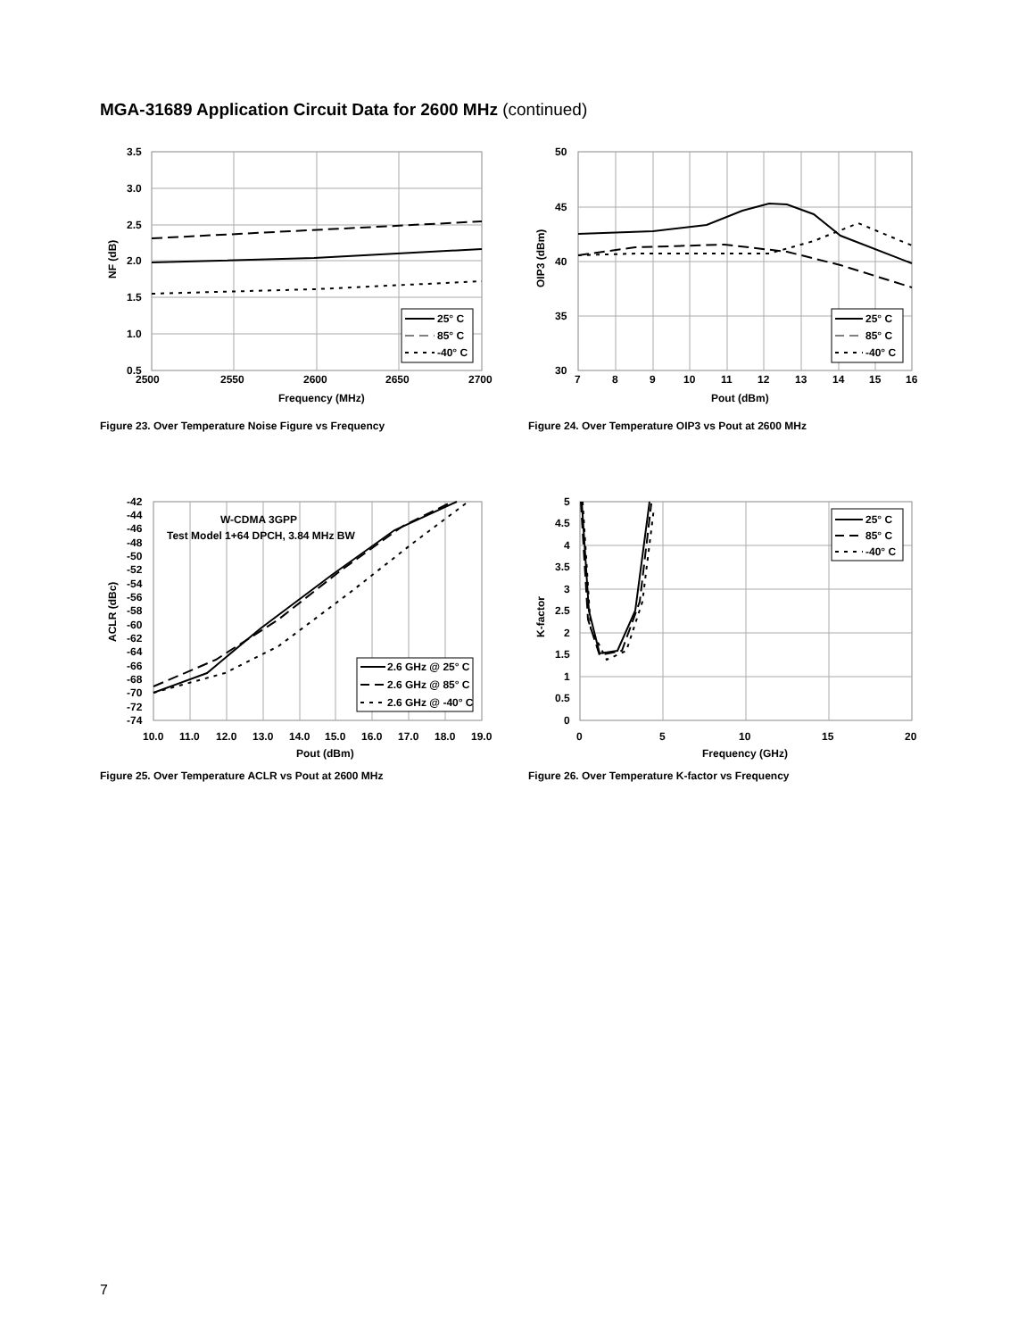MGA-31689 Application Circuit Data for 2600 MHz (continued)
25° C
85° C
-40° C
3.5
3.0
2.5
2.0
1.5
1.0
0.5
2500
2550
2600
2650
2700
Frequency (MHz)
NF (dB)
Figure 23. Over Temperature Noise Figure vs Frequency
25° C
85° C
-40° C
50
45
40
35
30
7
8
9
10
11
12
13
14
15
16
Pout (dBm)
OIP3 (dBm)
Figure 24. Over Temperature OIP3 vs Pout at 2600 MHz
2.6 GHz @ 25° C
2.6 GHz @ 85° C
2.6 GHz @ -40° C
W-CDMA 3GPP
Test Model 1+64 DPCH, 3.84 MHz BW
-42
-44
-46
-48
-50
-52
-54
-56
-58
-60
-62
-64
-66
-68
-70
-72
-74
10.0
11.0
12.0
13.0
14.0
15.0
16.0
17.0
18.0
19.0
Pout (dBm)
ACLR (dBc)
Figure 25. Over Temperature ACLR vs Pout at 2600 MHz
25° C
85° C
-40° C
5
4.5
4
3.5
3
2.5
2
1.5
1
0.5
0
0
5
10
15
20
Frequency (GHz)
K-factor
Figure 26. Over Temperature K-factor vs Frequency
7